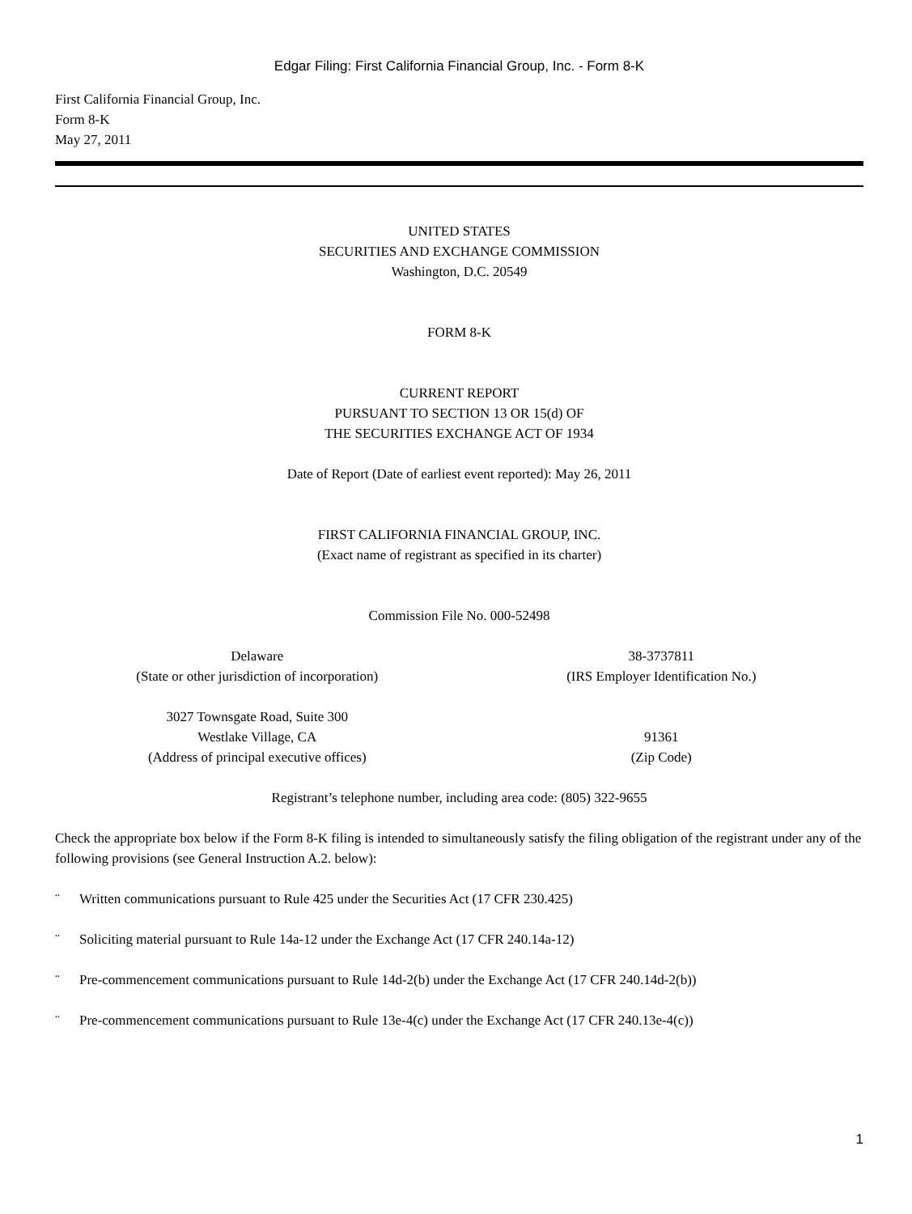Edgar Filing: First California Financial Group, Inc. - Form 8-K
First California Financial Group, Inc.
Form 8-K
May 27, 2011
UNITED STATES
SECURITIES AND EXCHANGE COMMISSION
Washington, D.C. 20549
FORM 8-K
CURRENT REPORT
PURSUANT TO SECTION 13 OR 15(d) OF
THE SECURITIES EXCHANGE ACT OF 1934
Date of Report (Date of earliest event reported): May 26, 2011
FIRST CALIFORNIA FINANCIAL GROUP, INC.
(Exact name of registrant as specified in its charter)
Commission File No. 000-52498
Delaware
(State or other jurisdiction of incorporation)
38-3737811
(IRS Employer Identification No.)
3027 Townsgate Road, Suite 300
Westlake Village, CA
(Address of principal executive offices)
91361
(Zip Code)
Registrant’s telephone number, including area code: (805) 322-9655
Check the appropriate box below if the Form 8-K filing is intended to simultaneously satisfy the filing obligation of the registrant under any of the following provisions (see General Instruction A.2. below):
¨ Written communications pursuant to Rule 425 under the Securities Act (17 CFR 230.425)
¨ Soliciting material pursuant to Rule 14a-12 under the Exchange Act (17 CFR 240.14a-12)
¨ Pre-commencement communications pursuant to Rule 14d-2(b) under the Exchange Act (17 CFR 240.14d-2(b))
¨ Pre-commencement communications pursuant to Rule 13e-4(c) under the Exchange Act (17 CFR 240.13e-4(c))
1